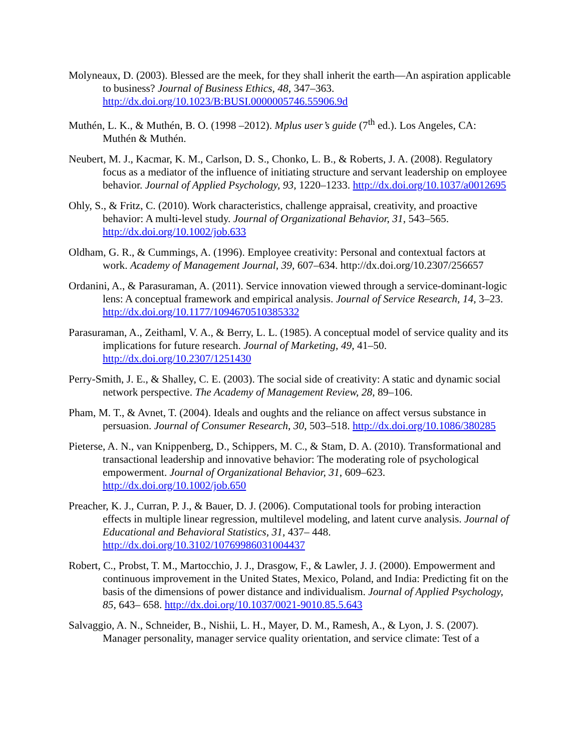Molyneaux, D. (2003). Blessed are the meek, for they shall inherit the earth—An aspiration applicable to business? Journal of Business Ethics, 48, 347–363. http://dx.doi.org/10.1023/B:BUSI.0000005746.55906.9d
Muthén, L. K., & Muthén, B. O. (1998 –2012). Mplus user’s guide (7<sup>th</sup> ed.). Los Angeles, CA: Muthén & Muthén.
Neubert, M. J., Kacmar, K. M., Carlson, D. S., Chonko, L. B., & Roberts, J. A. (2008). Regulatory focus as a mediator of the influence of initiating structure and servant leadership on employee behavior. Journal of Applied Psychology, 93, 1220–1233. http://dx.doi.org/10.1037/a0012695
Ohly, S., & Fritz, C. (2010). Work characteristics, challenge appraisal, creativity, and proactive behavior: A multi-level study. Journal of Organizational Behavior, 31, 543–565. http://dx.doi.org/10.1002/job.633
Oldham, G. R., & Cummings, A. (1996). Employee creativity: Personal and contextual factors at work. Academy of Management Journal, 39, 607–634. http://dx.doi.org/10.2307/256657
Ordanini, A., & Parasuraman, A. (2011). Service innovation viewed through a service-dominant-logic lens: A conceptual framework and empirical analysis. Journal of Service Research, 14, 3–23. http://dx.doi.org/10.1177/1094670510385332
Parasuraman, A., Zeithaml, V. A., & Berry, L. L. (1985). A conceptual model of service quality and its implications for future research. Journal of Marketing, 49, 41–50. http://dx.doi.org/10.2307/1251430
Perry-Smith, J. E., & Shalley, C. E. (2003). The social side of creativity: A static and dynamic social network perspective. The Academy of Management Review, 28, 89–106.
Pham, M. T., & Avnet, T. (2004). Ideals and oughts and the reliance on affect versus substance in persuasion. Journal of Consumer Research, 30, 503–518. http://dx.doi.org/10.1086/380285
Pieterse, A. N., van Knippenberg, D., Schippers, M. C., & Stam, D. A. (2010). Transformational and transactional leadership and innovative behavior: The moderating role of psychological empowerment. Journal of Organizational Behavior, 31, 609–623. http://dx.doi.org/10.1002/job.650
Preacher, K. J., Curran, P. J., & Bauer, D. J. (2006). Computational tools for probing interaction effects in multiple linear regression, multilevel modeling, and latent curve analysis. Journal of Educational and Behavioral Statistics, 31, 437– 448. http://dx.doi.org/10.3102/10769986031004437
Robert, C., Probst, T. M., Martocchio, J. J., Drasgow, F., & Lawler, J. J. (2000). Empowerment and continuous improvement in the United States, Mexico, Poland, and India: Predicting fit on the basis of the dimensions of power distance and individualism. Journal of Applied Psychology, 85, 643– 658. http://dx.doi.org/10.1037/0021-9010.85.5.643
Salvaggio, A. N., Schneider, B., Nishii, L. H., Mayer, D. M., Ramesh, A., & Lyon, J. S. (2007). Manager personality, manager service quality orientation, and service climate: Test of a